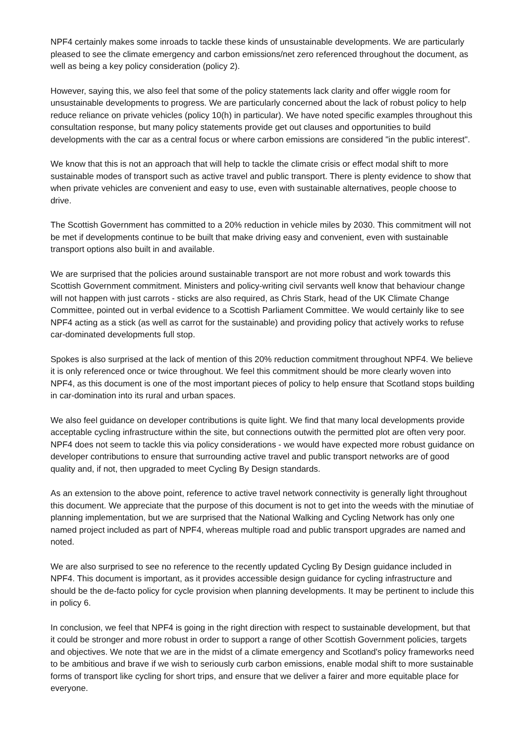NPF4 certainly makes some inroads to tackle these kinds of unsustainable developments. We are particularly pleased to see the climate emergency and carbon emissions/net zero referenced throughout the document, as well as being a key policy consideration (policy 2).
However, saying this, we also feel that some of the policy statements lack clarity and offer wiggle room for unsustainable developments to progress. We are particularly concerned about the lack of robust policy to help reduce reliance on private vehicles (policy 10(h) in particular). We have noted specific examples throughout this consultation response, but many policy statements provide get out clauses and opportunities to build developments with the car as a central focus or where carbon emissions are considered "in the public interest".
We know that this is not an approach that will help to tackle the climate crisis or effect modal shift to more sustainable modes of transport such as active travel and public transport. There is plenty evidence to show that when private vehicles are convenient and easy to use, even with sustainable alternatives, people choose to drive.
The Scottish Government has committed to a 20% reduction in vehicle miles by 2030. This commitment will not be met if developments continue to be built that make driving easy and convenient, even with sustainable transport options also built in and available.
We are surprised that the policies around sustainable transport are not more robust and work towards this Scottish Government commitment. Ministers and policy-writing civil servants well know that behaviour change will not happen with just carrots - sticks are also required, as Chris Stark, head of the UK Climate Change Committee, pointed out in verbal evidence to a Scottish Parliament Committee. We would certainly like to see NPF4 acting as a stick (as well as carrot for the sustainable) and providing policy that actively works to refuse car-dominated developments full stop.
Spokes is also surprised at the lack of mention of this 20% reduction commitment throughout NPF4. We believe it is only referenced once or twice throughout. We feel this commitment should be more clearly woven into NPF4, as this document is one of the most important pieces of policy to help ensure that Scotland stops building in car-domination into its rural and urban spaces.
We also feel guidance on developer contributions is quite light. We find that many local developments provide acceptable cycling infrastructure within the site, but connections outwith the permitted plot are often very poor. NPF4 does not seem to tackle this via policy considerations - we would have expected more robust guidance on developer contributions to ensure that surrounding active travel and public transport networks are of good quality and, if not, then upgraded to meet Cycling By Design standards.
As an extension to the above point, reference to active travel network connectivity is generally light throughout this document. We appreciate that the purpose of this document is not to get into the weeds with the minutiae of planning implementation, but we are surprised that the National Walking and Cycling Network has only one named project included as part of NPF4, whereas multiple road and public transport upgrades are named and noted.
We are also surprised to see no reference to the recently updated Cycling By Design guidance included in NPF4. This document is important, as it provides accessible design guidance for cycling infrastructure and should be the de-facto policy for cycle provision when planning developments. It may be pertinent to include this in policy 6.
In conclusion, we feel that NPF4 is going in the right direction with respect to sustainable development, but that it could be stronger and more robust in order to support a range of other Scottish Government policies, targets and objectives. We note that we are in the midst of a climate emergency and Scotland's policy frameworks need to be ambitious and brave if we wish to seriously curb carbon emissions, enable modal shift to more sustainable forms of transport like cycling for short trips, and ensure that we deliver a fairer and more equitable place for everyone.